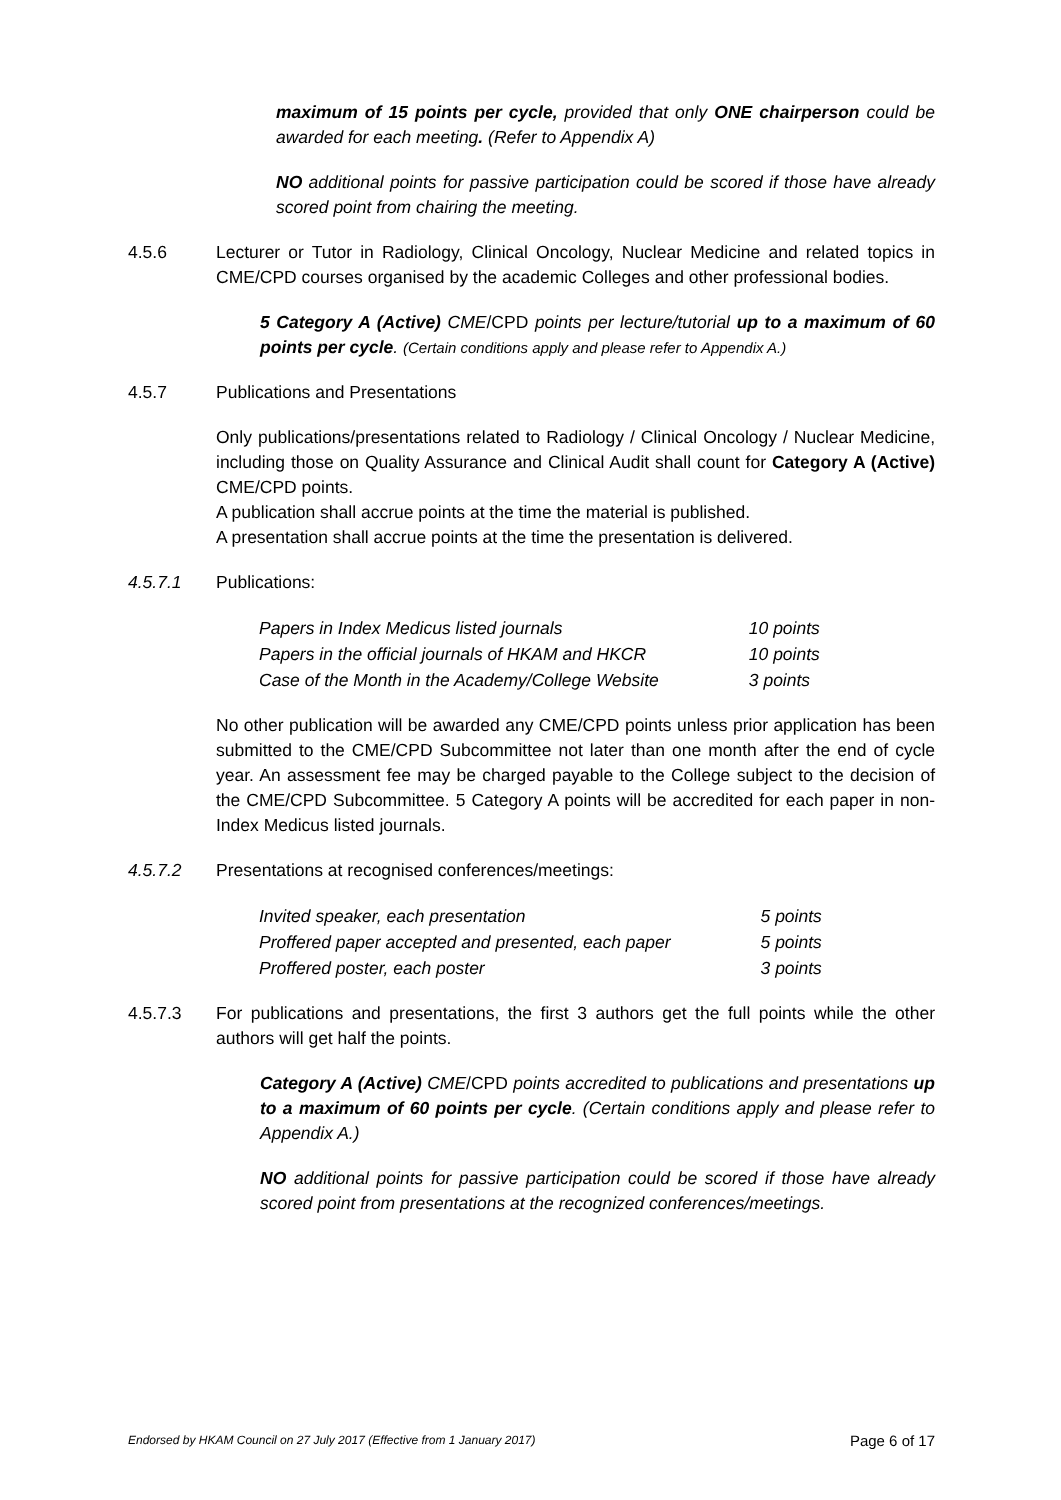maximum of 15 points per cycle, provided that only ONE chairperson could be awarded for each meeting. (Refer to Appendix A)
NO additional points for passive participation could be scored if those have already scored point from chairing the meeting.
4.5.6 Lecturer or Tutor in Radiology, Clinical Oncology, Nuclear Medicine and related topics in CME/CPD courses organised by the academic Colleges and other professional bodies.
5 Category A (Active) CME/CPD points per lecture/tutorial up to a maximum of 60 points per cycle. (Certain conditions apply and please refer to Appendix A.)
4.5.7 Publications and Presentations
Only publications/presentations related to Radiology / Clinical Oncology / Nuclear Medicine, including those on Quality Assurance and Clinical Audit shall count for Category A (Active) CME/CPD points.
A publication shall accrue points at the time the material is published.
A presentation shall accrue points at the time the presentation is delivered.
4.5.7.1 Publications:
| Papers in Index Medicus listed journals | 10 points |
| Papers in the official journals of HKAM and HKCR | 10 points |
| Case of the Month in the Academy/College Website | 3 points |
No other publication will be awarded any CME/CPD points unless prior application has been submitted to the CME/CPD Subcommittee not later than one month after the end of cycle year. An assessment fee may be charged payable to the College subject to the decision of the CME/CPD Subcommittee. 5 Category A points will be accredited for each paper in non-Index Medicus listed journals.
4.5.7.2 Presentations at recognised conferences/meetings:
| Invited speaker, each presentation | 5 points |
| Proffered paper accepted and presented, each paper | 5 points |
| Proffered poster, each poster | 3 points |
4.5.7.3 For publications and presentations, the first 3 authors get the full points while the other authors will get half the points.
Category A (Active) CME/CPD points accredited to publications and presentations up to a maximum of 60 points per cycle. (Certain conditions apply and please refer to Appendix A.)
NO additional points for passive participation could be scored if those have already scored point from presentations at the recognized conferences/meetings.
Endorsed by HKAM Council on 27 July 2017 (Effective from 1 January 2017) Page 6 of 17